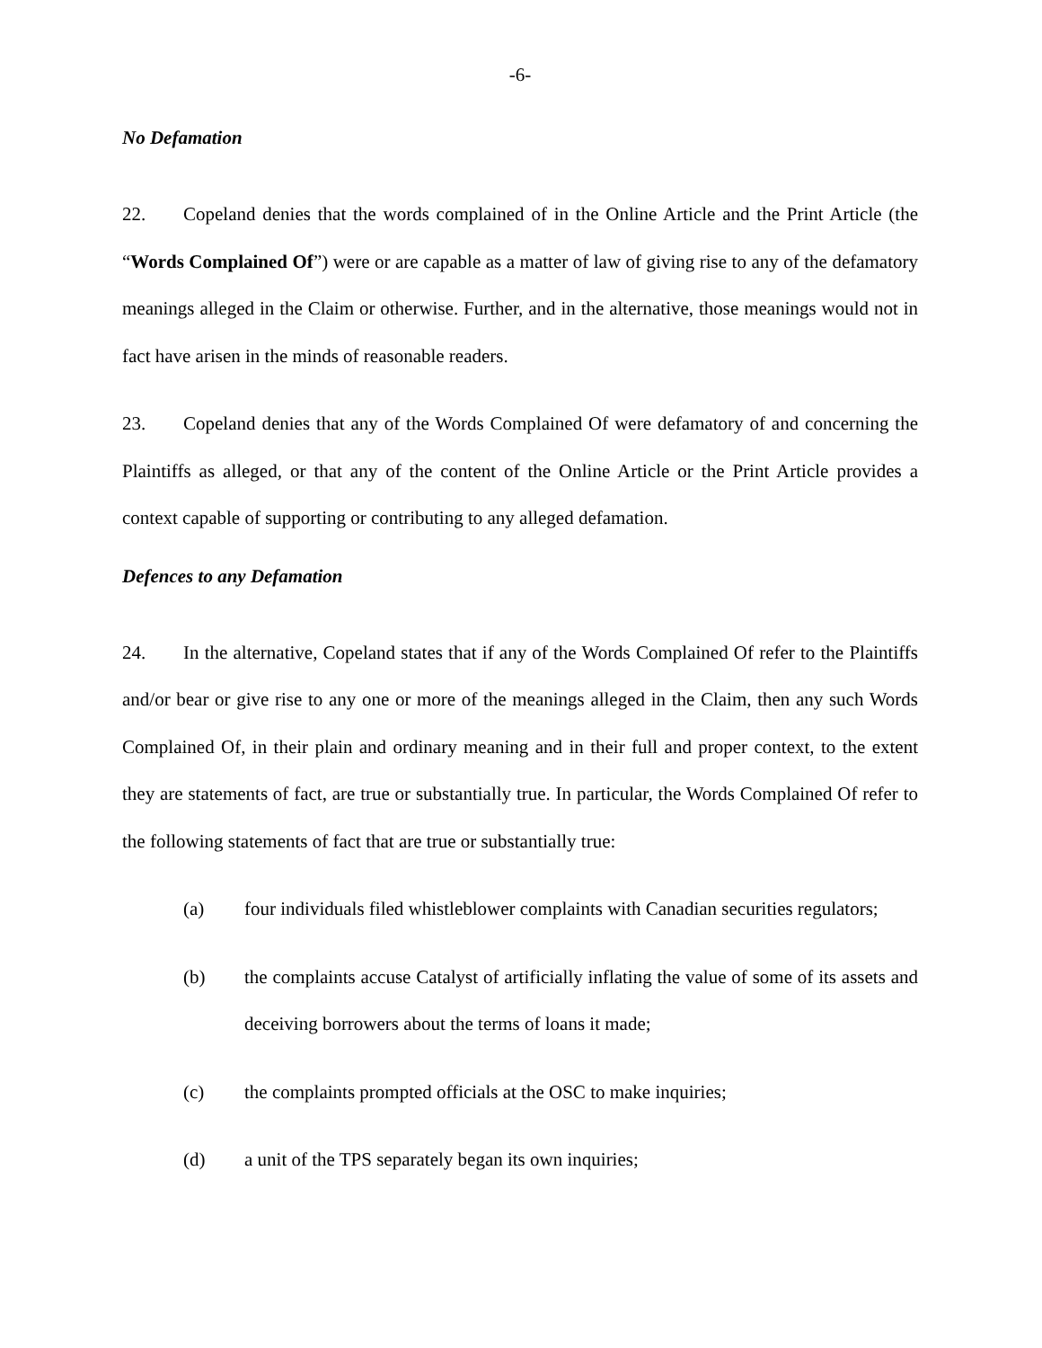-6-
No Defamation
22. Copeland denies that the words complained of in the Online Article and the Print Article (the “Words Complained Of”) were or are capable as a matter of law of giving rise to any of the defamatory meanings alleged in the Claim or otherwise. Further, and in the alternative, those meanings would not in fact have arisen in the minds of reasonable readers.
23. Copeland denies that any of the Words Complained Of were defamatory of and concerning the Plaintiffs as alleged, or that any of the content of the Online Article or the Print Article provides a context capable of supporting or contributing to any alleged defamation.
Defences to any Defamation
24. In the alternative, Copeland states that if any of the Words Complained Of refer to the Plaintiffs and/or bear or give rise to any one or more of the meanings alleged in the Claim, then any such Words Complained Of, in their plain and ordinary meaning and in their full and proper context, to the extent they are statements of fact, are true or substantially true. In particular, the Words Complained Of refer to the following statements of fact that are true or substantially true:
(a) four individuals filed whistleblower complaints with Canadian securities regulators;
(b) the complaints accuse Catalyst of artificially inflating the value of some of its assets and deceiving borrowers about the terms of loans it made;
(c) the complaints prompted officials at the OSC to make inquiries;
(d) a unit of the TPS separately began its own inquiries;